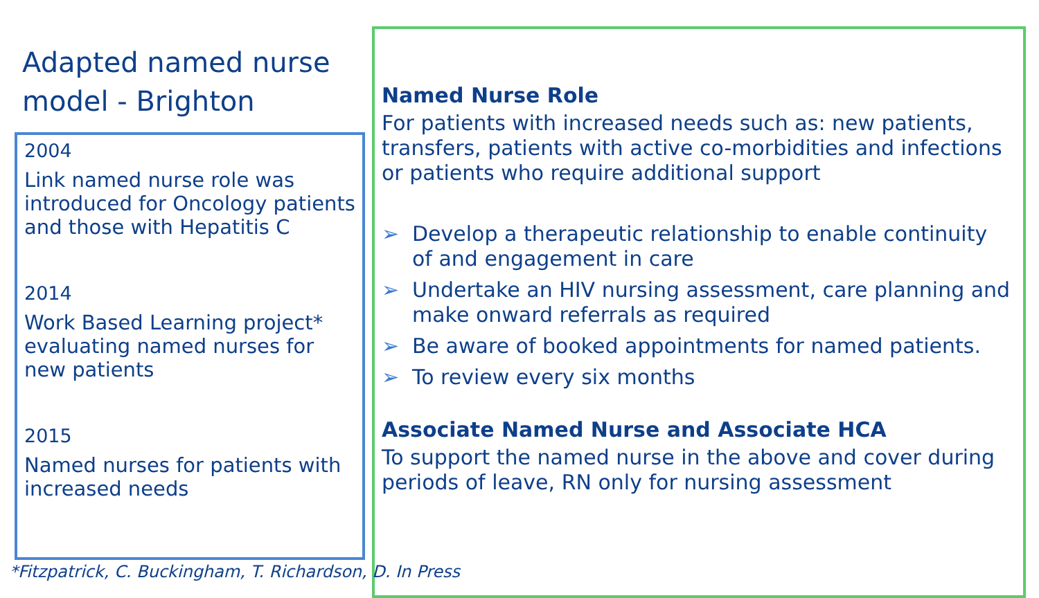Adapted named nurse
model - Brighton
2004
Link named nurse role was introduced for Oncology patients and those with Hepatitis C
2014
Work Based Learning project* evaluating named nurses for new patients
2015
Named nurses for patients with increased needs
Named Nurse Role
For patients with increased needs such as: new patients, transfers, patients with active co-morbidities and infections or patients who require additional support
➢ Develop a therapeutic relationship to enable continuity of and engagement in care
➢ Undertake an HIV nursing assessment, care planning and make onward referrals as required
➢ Be aware of booked appointments for named patients.
➢ To review every six months
Associate Named Nurse and Associate HCA
To support the named nurse in the above and cover during periods of leave, RN only for nursing assessment
*Fitzpatrick, C. Buckingham, T. Richardson, D. In Press